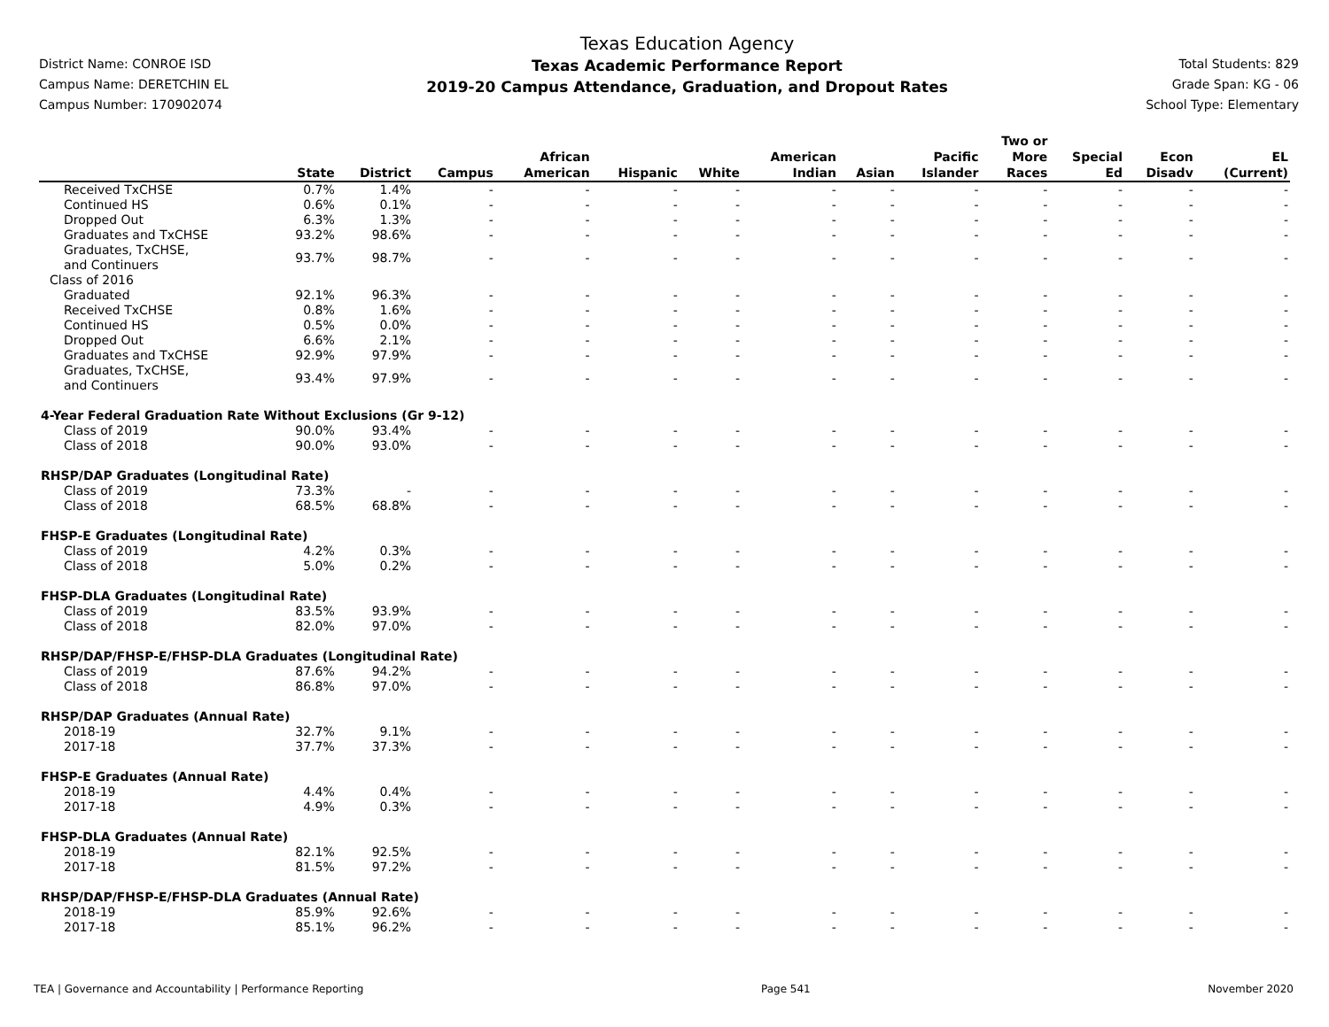District Name: CONROE ISD
Campus Name: DERETCHIN EL
Campus Number: 170902074
Texas Education Agency
Texas Academic Performance Report
2019-20 Campus Attendance, Graduation, and Dropout Rates
Total Students: 829
Grade Span: KG - 06
School Type: Elementary
| | State | District | Campus | African American | Hispanic | White | American Indian | Asian | Pacific Islander | Two or More Races | Special Ed | Econ Disadv | EL (Current) |
| --- | --- | --- | --- | --- | --- | --- | --- | --- | --- | --- | --- | --- | --- |
| Received TxCHSE | 0.7% | 1.4% | - | - | - | - | - | - | - | - | - | - | - |
| Continued HS | 0.6% | 0.1% | - | - | - | - | - | - | - | - | - | - | - |
| Dropped Out | 6.3% | 1.3% | - | - | - | - | - | - | - | - | - | - | - |
| Graduates and TxCHSE | 93.2% | 98.6% | - | - | - | - | - | - | - | - | - | - | - |
| Graduates, TxCHSE, and Continuers | 93.7% | 98.7% | - | - | - | - | - | - | - | - | - | - | - |
| Class of 2016 | | | | | | | | | | | | | |
| Graduated | 92.1% | 96.3% | - | - | - | - | - | - | - | - | - | - | - |
| Received TxCHSE | 0.8% | 1.6% | - | - | - | - | - | - | - | - | - | - | - |
| Continued HS | 0.5% | 0.0% | - | - | - | - | - | - | - | - | - | - | - |
| Dropped Out | 6.6% | 2.1% | - | - | - | - | - | - | - | - | - | - | - |
| Graduates and TxCHSE | 92.9% | 97.9% | - | - | - | - | - | - | - | - | - | - | - |
| Graduates, TxCHSE, and Continuers | 93.4% | 97.9% | - | - | - | - | - | - | - | - | - | - | - |
| 4-Year Federal Graduation Rate Without Exclusions (Gr 9-12) | | | | | | | | | | | | | |
| Class of 2019 | 90.0% | 93.4% | - | - | - | - | - | - | - | - | - | - | - |
| Class of 2018 | 90.0% | 93.0% | - | - | - | - | - | - | - | - | - | - | - |
| RHSP/DAP Graduates (Longitudinal Rate) | | | | | | | | | | | | | |
| Class of 2019 | 73.3% | - | - | - | - | - | - | - | - | - | - | - | - |
| Class of 2018 | 68.5% | 68.8% | - | - | - | - | - | - | - | - | - | - | - |
| FHSP-E Graduates (Longitudinal Rate) | | | | | | | | | | | | | |
| Class of 2019 | 4.2% | 0.3% | - | - | - | - | - | - | - | - | - | - | - |
| Class of 2018 | 5.0% | 0.2% | - | - | - | - | - | - | - | - | - | - | - |
| FHSP-DLA Graduates (Longitudinal Rate) | | | | | | | | | | | | | |
| Class of 2019 | 83.5% | 93.9% | - | - | - | - | - | - | - | - | - | - | - |
| Class of 2018 | 82.0% | 97.0% | - | - | - | - | - | - | - | - | - | - | - |
| RHSP/DAP/FHSP-E/FHSP-DLA Graduates (Longitudinal Rate) | | | | | | | | | | | | | |
| Class of 2019 | 87.6% | 94.2% | - | - | - | - | - | - | - | - | - | - | - |
| Class of 2018 | 86.8% | 97.0% | - | - | - | - | - | - | - | - | - | - | - |
| RHSP/DAP Graduates (Annual Rate) | | | | | | | | | | | | | |
| 2018-19 | 32.7% | 9.1% | - | - | - | - | - | - | - | - | - | - | - |
| 2017-18 | 37.7% | 37.3% | - | - | - | - | - | - | - | - | - | - | - |
| FHSP-E Graduates (Annual Rate) | | | | | | | | | | | | | |
| 2018-19 | 4.4% | 0.4% | - | - | - | - | - | - | - | - | - | - | - |
| 2017-18 | 4.9% | 0.3% | - | - | - | - | - | - | - | - | - | - | - |
| FHSP-DLA Graduates (Annual Rate) | | | | | | | | | | | | | |
| 2018-19 | 82.1% | 92.5% | - | - | - | - | - | - | - | - | - | - | - |
| 2017-18 | 81.5% | 97.2% | - | - | - | - | - | - | - | - | - | - | - |
| RHSP/DAP/FHSP-E/FHSP-DLA Graduates (Annual Rate) | | | | | | | | | | | | | |
| 2018-19 | 85.9% | 92.6% | - | - | - | - | - | - | - | - | - | - | - |
| 2017-18 | 85.1% | 96.2% | - | - | - | - | - | - | - | - | - | - | - |
TEA | Governance and Accountability | Performance Reporting Page 541 November 2020